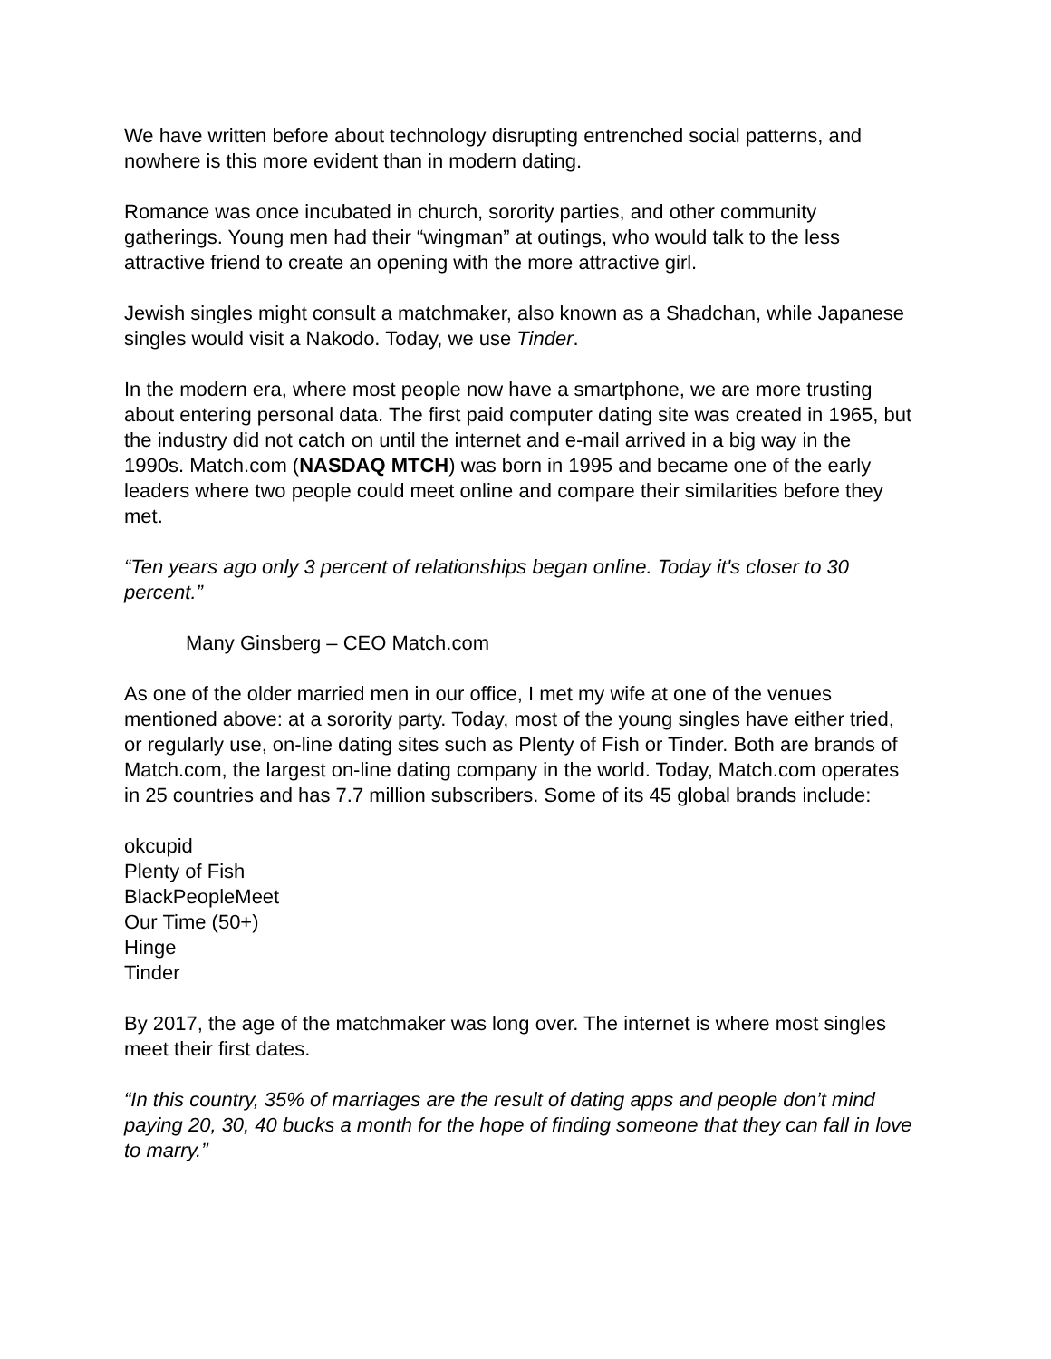We have written before about technology disrupting entrenched social patterns, and nowhere is this more evident than in modern dating.
Romance was once incubated in church, sorority parties, and other community gatherings. Young men had their “wingman” at outings, who would talk to the less attractive friend to create an opening with the more attractive girl.
Jewish singles might consult a matchmaker, also known as a Shadchan, while Japanese singles would visit a Nakodo. Today, we use Tinder.
In the modern era, where most people now have a smartphone, we are more trusting about entering personal data. The first paid computer dating site was created in 1965, but the industry did not catch on until the internet and e-mail arrived in a big way in the 1990s. Match.com (NASDAQ MTCH) was born in 1995 and became one of the early leaders where two people could meet online and compare their similarities before they met.
“Ten years ago only 3 percent of relationships began online. Today it's closer to 30 percent.”
Many Ginsberg – CEO Match.com
As one of the older married men in our office, I met my wife at one of the venues mentioned above: at a sorority party. Today, most of the young singles have either tried, or regularly use, on-line dating sites such as Plenty of Fish or Tinder. Both are brands of Match.com, the largest on-line dating company in the world. Today, Match.com operates in 25 countries and has 7.7 million subscribers. Some of its 45 global brands include:
okcupid
Plenty of Fish
BlackPeopleMeet
Our Time (50+)
Hinge
Tinder
By 2017, the age of the matchmaker was long over. The internet is where most singles meet their first dates.
“In this country, 35% of marriages are the result of dating apps and people don’t mind paying 20, 30, 40 bucks a month for the hope of finding someone that they can fall in love to marry.”